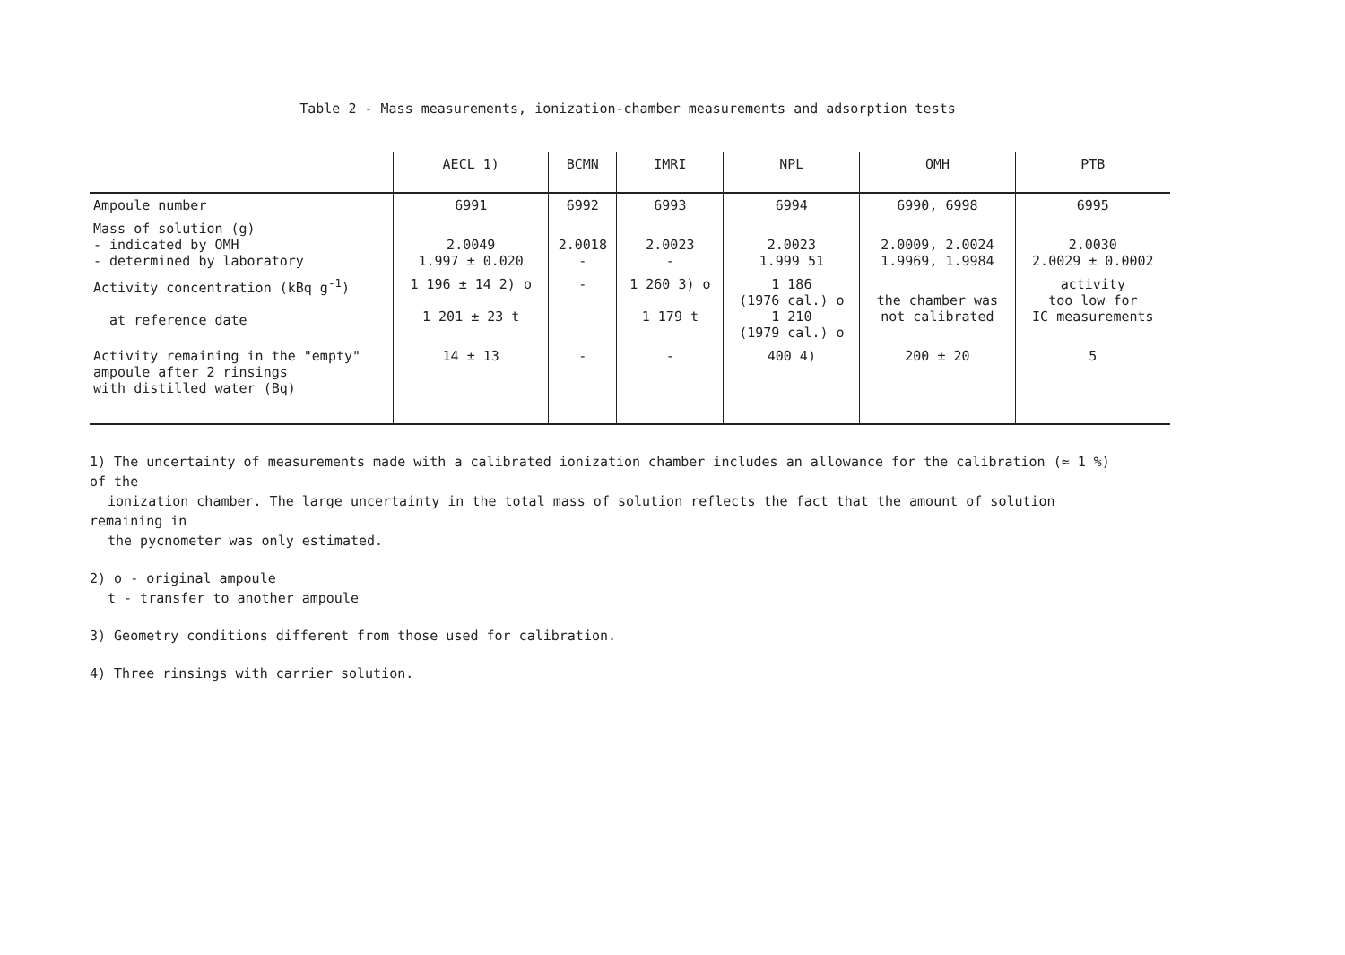Table 2 - Mass measurements, ionization-chamber measurements and adsorption tests
| | AECL 1) | BCMN | IMRI | NPL | OMH | PTB |
| --- | --- | --- | --- | --- | --- | --- |
| Ampoule number | 6991 | 6992 | 6993 | 6994 | 6990, 6998 | 6995 |
| Mass of solution (g) - indicated by OMH - determined by laboratory | 2.0049 1.997 ± 0.020 | 2.0018 - | 2.0023 - | 2.0023 1.999 51 | 2.0009, 2.0024 1.9969, 1.9984 | 2.0030 2.0029 ± 0.0002 |
| Activity concentration (kBq g<sup>-1</sup>) at reference date | 1 196 ± 14 2) o 1 201 ± 23 t | - | 1 260 3) o 1 179 t | 1 186 (1976 cal.) o 1 210 (1979 cal.) o | the chamber was not calibrated | activity too low for IC measurements |
| Activity remaining in the "empty" ampoule after 2 rinsings with distilled water (Bq) | 14 ± 13 | - | - | 400 4) | 200 ± 20 | 5 |
1) The uncertainty of measurements made with a calibrated ionization chamber includes an allowance for the calibration (≈ 1 %) of the
ionization chamber. The large uncertainty in the total mass of solution reflects the fact that the amount of solution remaining in
the pycnometer was only estimated.
2) o - original ampoule
t - transfer to another ampoule
3) Geometry conditions different from those used for calibration.
4) Three rinsings with carrier solution.